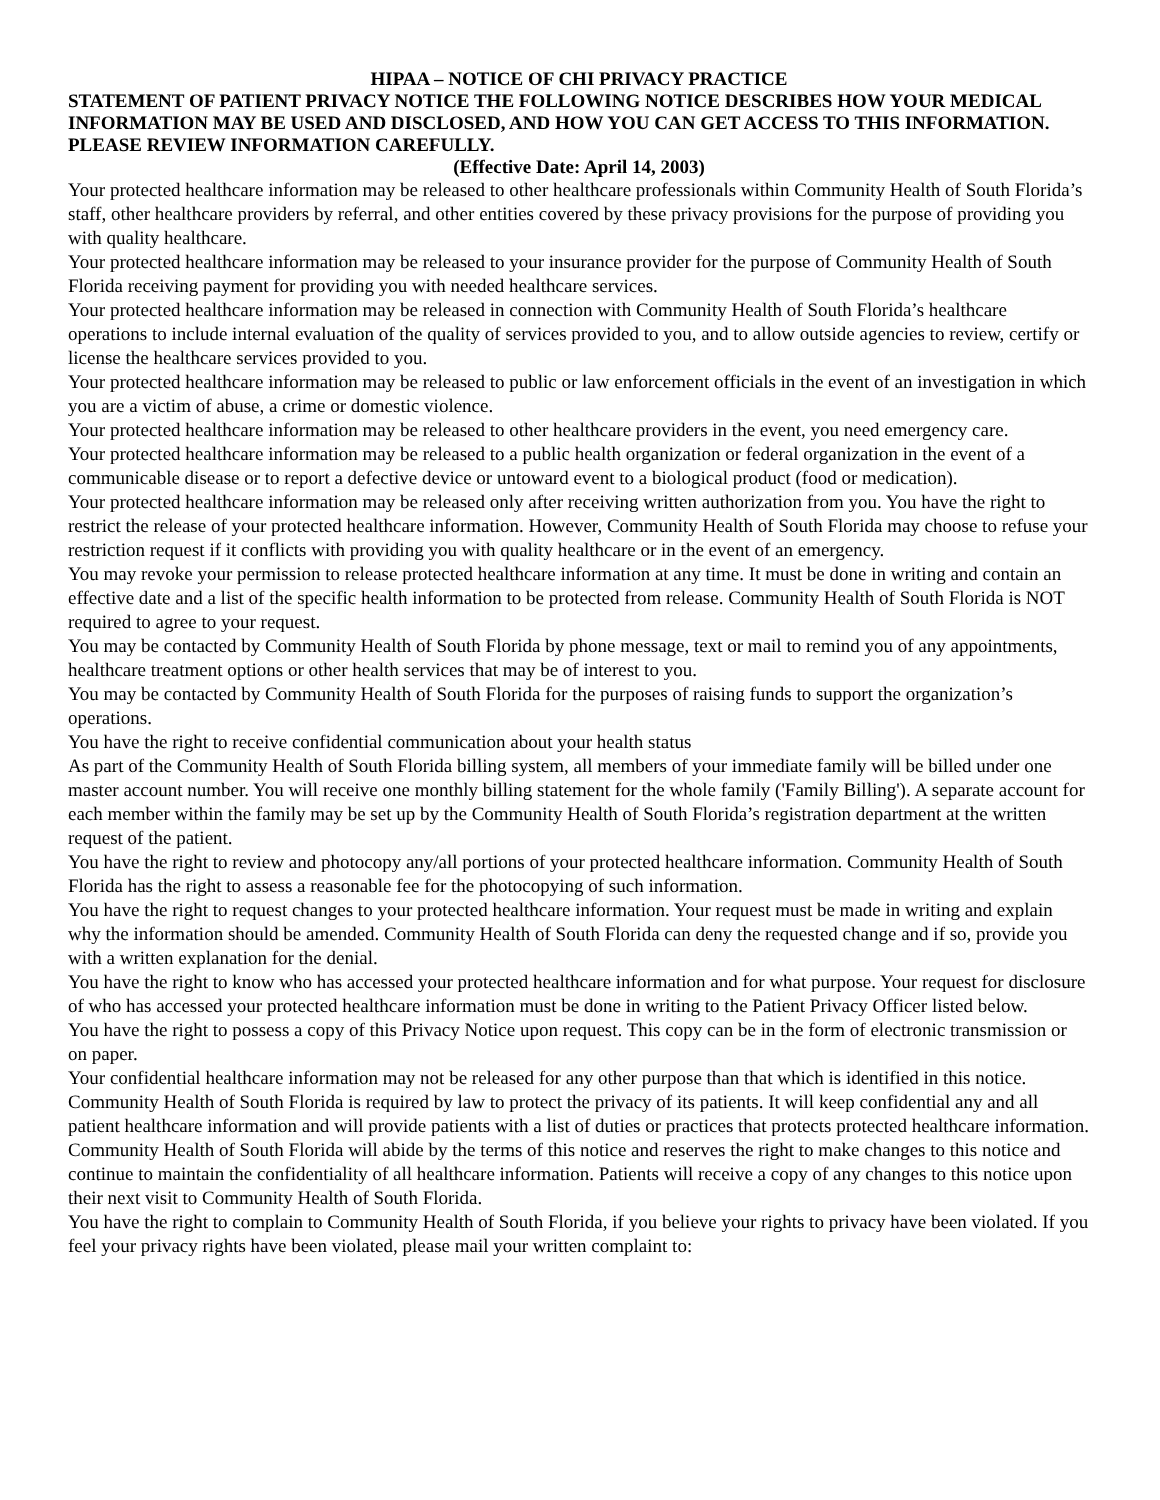HIPAA – NOTICE OF CHI PRIVACY PRACTICE
STATEMENT OF PATIENT PRIVACY NOTICE THE FOLLOWING NOTICE DESCRIBES HOW YOUR MEDICAL INFORMATION MAY BE USED AND DISCLOSED, AND HOW YOU CAN GET ACCESS TO THIS INFORMATION. PLEASE REVIEW INFORMATION CAREFULLY.
(Effective Date: April 14, 2003)
Your protected healthcare information may be released to other healthcare professionals within Community Health of South Florida’s staff, other healthcare providers by referral, and other entities covered by these privacy provisions for the purpose of providing you with quality healthcare.
Your protected healthcare information may be released to your insurance provider for the purpose of Community Health of South Florida receiving payment for providing you with needed healthcare services.
Your protected healthcare information may be released in connection with Community Health of South Florida’s healthcare operations to include internal evaluation of the quality of services provided to you, and to allow outside agencies to review, certify or license the healthcare services provided to you.
Your protected healthcare information may be released to public or law enforcement officials in the event of an investigation in which you are a victim of abuse, a crime or domestic violence.
Your protected healthcare information may be released to other healthcare providers in the event, you need emergency care.
Your protected healthcare information may be released to a public health organization or federal organization in the event of a communicable disease or to report a defective device or untoward event to a biological product (food or medication).
Your protected healthcare information may be released only after receiving written authorization from you. You have the right to restrict the release of your protected healthcare information. However, Community Health of South Florida may choose to refuse your restriction request if it conflicts with providing you with quality healthcare or in the event of an emergency.
You may revoke your permission to release protected healthcare information at any time. It must be done in writing and contain an effective date and a list of the specific health information to be protected from release. Community Health of South Florida is NOT required to agree to your request.
You may be contacted by Community Health of South Florida by phone message, text or mail to remind you of any appointments, healthcare treatment options or other health services that may be of interest to you.
You may be contacted by Community Health of South Florida for the purposes of raising funds to support the organization’s operations.
You have the right to receive confidential communication about your health status
As part of the Community Health of South Florida billing system, all members of your immediate family will be billed under one master account number. You will receive one monthly billing statement for the whole family ('Family Billing'). A separate account for each member within the family may be set up by the Community Health of South Florida’s registration department at the written request of the patient.
You have the right to review and photocopy any/all portions of your protected healthcare information. Community Health of South Florida has the right to assess a reasonable fee for the photocopying of such information.
You have the right to request changes to your protected healthcare information. Your request must be made in writing and explain why the information should be amended. Community Health of South Florida can deny the requested change and if so, provide you with a written explanation for the denial.
You have the right to know who has accessed your protected healthcare information and for what purpose. Your request for disclosure of who has accessed your protected healthcare information must be done in writing to the Patient Privacy Officer listed below.
You have the right to possess a copy of this Privacy Notice upon request. This copy can be in the form of electronic transmission or on paper.
Your confidential healthcare information may not be released for any other purpose than that which is identified in this notice.
Community Health of South Florida is required by law to protect the privacy of its patients. It will keep confidential any and all patient healthcare information and will provide patients with a list of duties or practices that protects protected healthcare information.
Community Health of South Florida will abide by the terms of this notice and reserves the right to make changes to this notice and continue to maintain the confidentiality of all healthcare information. Patients will receive a copy of any changes to this notice upon their next visit to Community Health of South Florida.
You have the right to complain to Community Health of South Florida, if you believe your rights to privacy have been violated. If you feel your privacy rights have been violated, please mail your written complaint to: